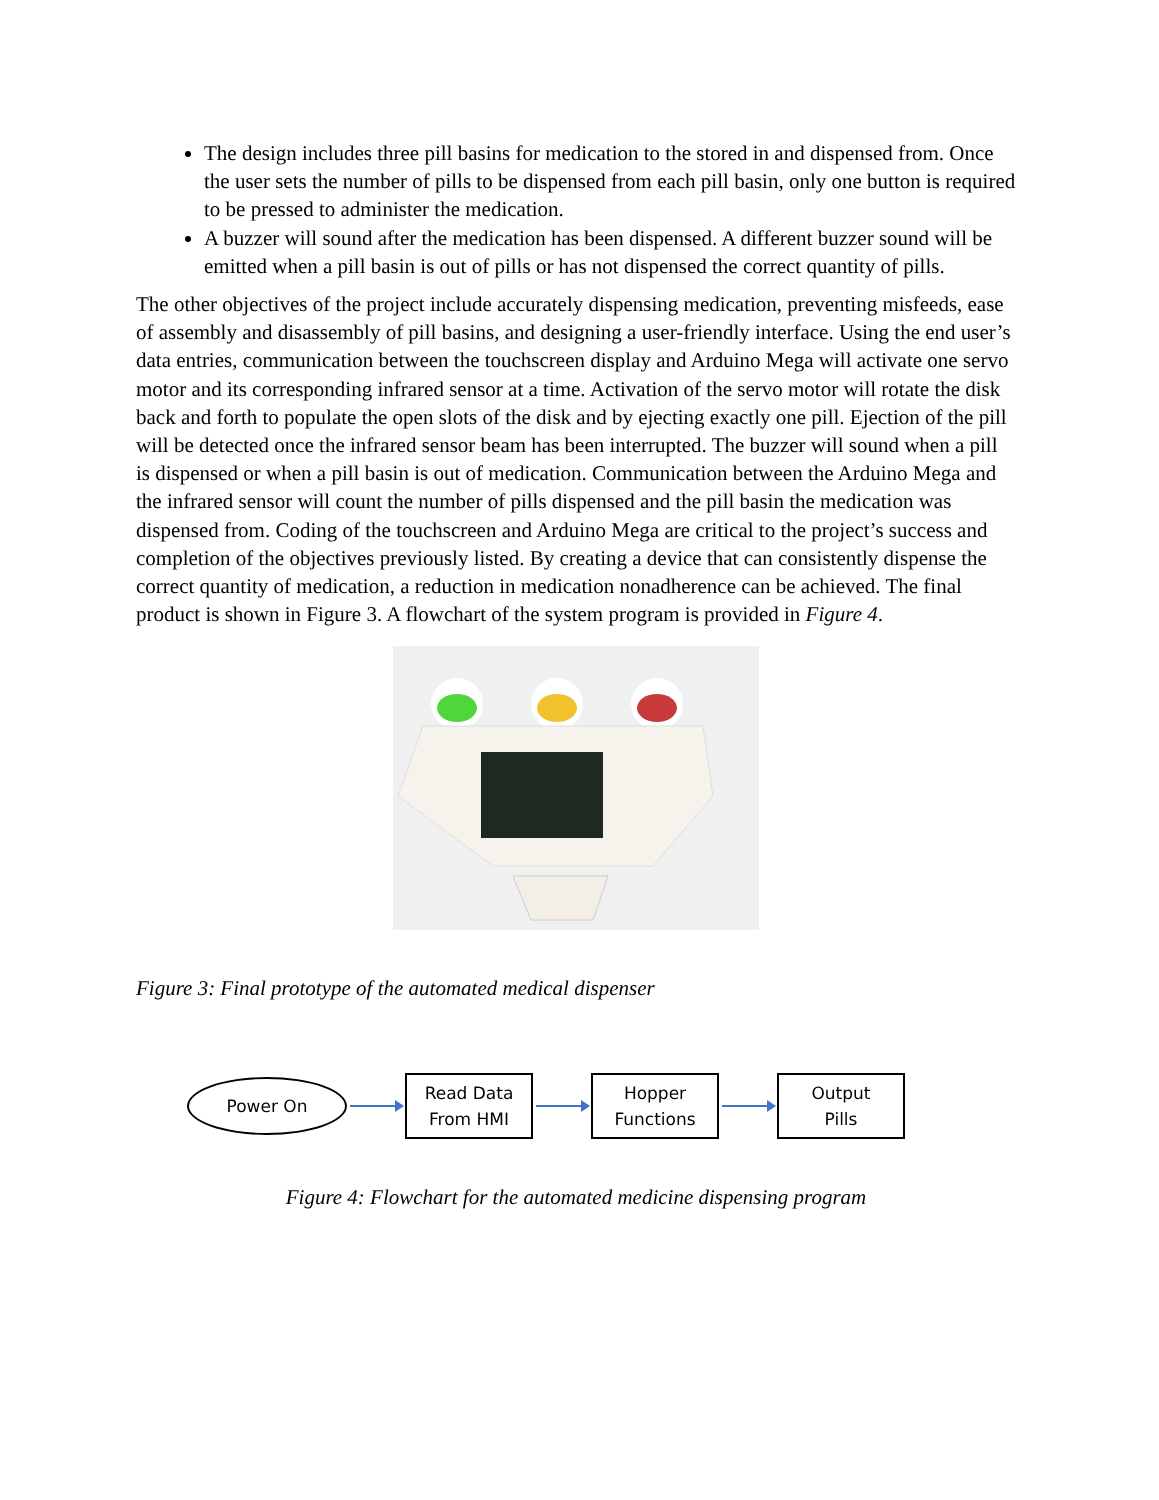The design includes three pill basins for medication to the stored in and dispensed from. Once the user sets the number of pills to be dispensed from each pill basin, only one button is required to be pressed to administer the medication.
A buzzer will sound after the medication has been dispensed. A different buzzer sound will be emitted when a pill basin is out of pills or has not dispensed the correct quantity of pills.
The other objectives of the project include accurately dispensing medication, preventing misfeeds, ease of assembly and disassembly of pill basins, and designing a user-friendly interface. Using the end user’s data entries, communication between the touchscreen display and Arduino Mega will activate one servo motor and its corresponding infrared sensor at a time. Activation of the servo motor will rotate the disk back and forth to populate the open slots of the disk and by ejecting exactly one pill. Ejection of the pill will be detected once the infrared sensor beam has been interrupted. The buzzer will sound when a pill is dispensed or when a pill basin is out of medication. Communication between the Arduino Mega and the infrared sensor will count the number of pills dispensed and the pill basin the medication was dispensed from. Coding of the touchscreen and Arduino Mega are critical to the project’s success and completion of the objectives previously listed. By creating a device that can consistently dispense the correct quantity of medication, a reduction in medication nonadherence can be achieved. The final product is shown in Figure 3. A flowchart of the system program is provided in Figure 4.
Figure 3: Final prototype of the automated medical dispenser
Power On
Read Data
From HMI
Hopper
Functions
Output
Pills
Figure 4: Flowchart for the automated medicine dispensing program